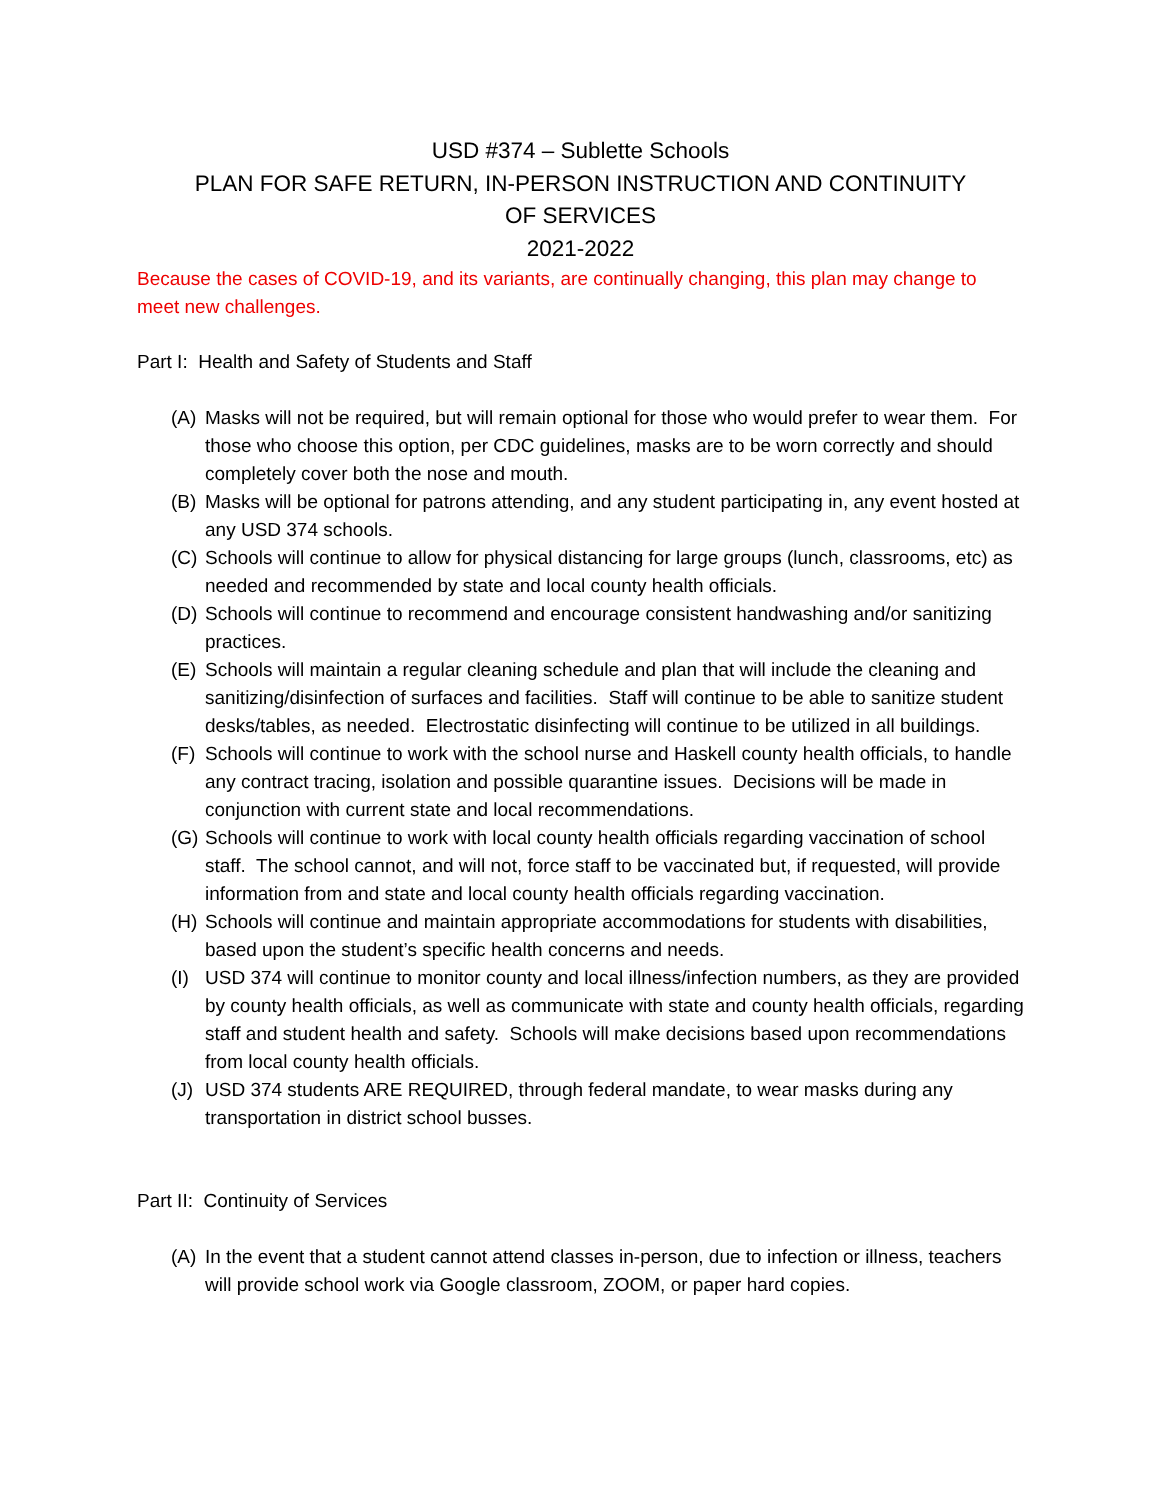USD #374 – Sublette Schools
PLAN FOR SAFE RETURN, IN-PERSON INSTRUCTION AND CONTINUITY
OF SERVICES
2021-2022
Because the cases of COVID-19, and its variants, are continually changing, this plan may change to meet new challenges.
Part I: Health and Safety of Students and Staff
(A) Masks will not be required, but will remain optional for those who would prefer to wear them. For those who choose this option, per CDC guidelines, masks are to be worn correctly and should completely cover both the nose and mouth.
(B) Masks will be optional for patrons attending, and any student participating in, any event hosted at any USD 374 schools.
(C) Schools will continue to allow for physical distancing for large groups (lunch, classrooms, etc) as needed and recommended by state and local county health officials.
(D) Schools will continue to recommend and encourage consistent handwashing and/or sanitizing practices.
(E) Schools will maintain a regular cleaning schedule and plan that will include the cleaning and sanitizing/disinfection of surfaces and facilities. Staff will continue to be able to sanitize student desks/tables, as needed. Electrostatic disinfecting will continue to be utilized in all buildings.
(F) Schools will continue to work with the school nurse and Haskell county health officials, to handle any contract tracing, isolation and possible quarantine issues. Decisions will be made in conjunction with current state and local recommendations.
(G) Schools will continue to work with local county health officials regarding vaccination of school staff. The school cannot, and will not, force staff to be vaccinated but, if requested, will provide information from and state and local county health officials regarding vaccination.
(H) Schools will continue and maintain appropriate accommodations for students with disabilities, based upon the student’s specific health concerns and needs.
(I) USD 374 will continue to monitor county and local illness/infection numbers, as they are provided by county health officials, as well as communicate with state and county health officials, regarding staff and student health and safety. Schools will make decisions based upon recommendations from local county health officials.
(J) USD 374 students ARE REQUIRED, through federal mandate, to wear masks during any transportation in district school busses.
Part II: Continuity of Services
(A) In the event that a student cannot attend classes in-person, due to infection or illness, teachers will provide school work via Google classroom, ZOOM, or paper hard copies.